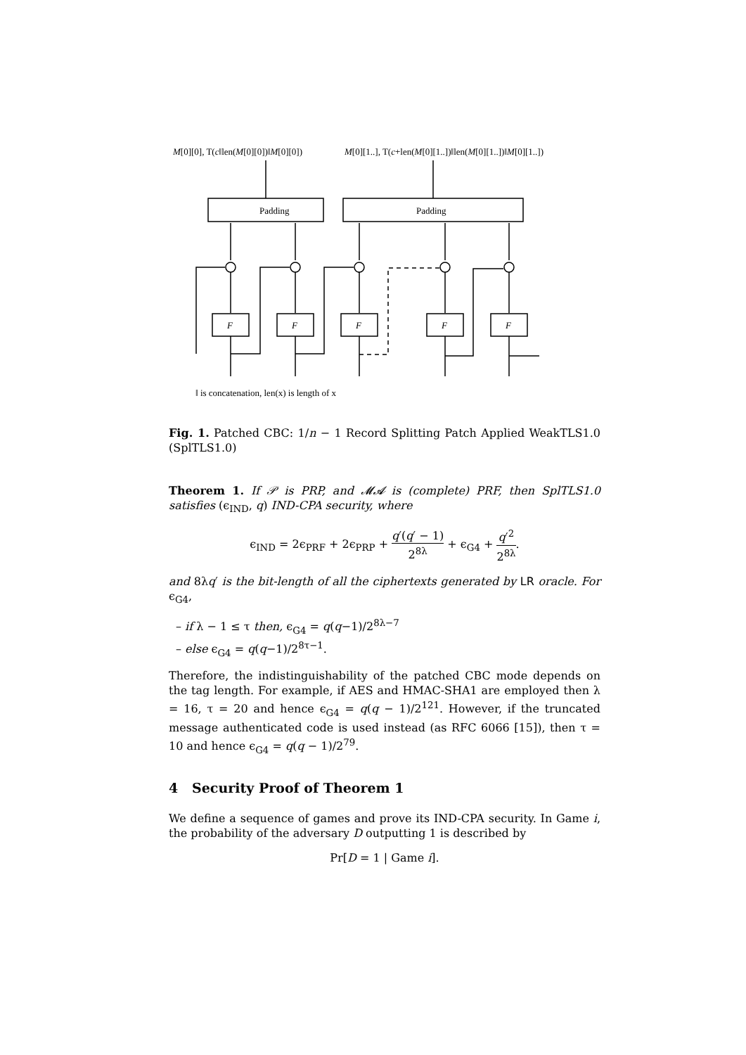M[0][0], T(c‖len(M[0][0])‖M[0][0])
M[0][1..], T(c+len(M[0][1..])‖len(M[0][1..])‖M[0][1..])
F
F
F
F
F
Padding
Padding
‖ is concatenation, len(x) is length of x
Fig. 1. Patched CBC: 1/n − 1 Record Splitting Patch Applied WeakTLS1.0 (SplTLS1.0)
Theorem 1. If 𝒫 is PRP, and 𝓜𝓐 is (complete) PRF, then SplTLS1.0 satisfies (ϵ<sub>IND</sub>, q) IND-CPA security, where
ϵ<sub>IND</sub> = 2ϵ<sub>PRF</sub> + 2ϵ<sub>PRP</sub> + q′(q′ − 1) 2<sup>8λ</sup> + ϵ<sub>G4</sub> + q′<sup>2</sup> 2<sup>8λ</sup>.
and 8λq′ is the bit-length of all the ciphertexts generated by LR oracle. For ϵ<sub>G4</sub>,
– if λ − 1 ≤ τ then, ϵ<sub>G4</sub> = q(q−1)/2<sup>8λ−7</sup>
– else ϵ<sub>G4</sub> = q(q−1)/2<sup>8τ−1</sup>.
Therefore, the indistinguishability of the patched CBC mode depends on the tag length. For example, if AES and HMAC-SHA1 are employed then λ = 16, τ = 20 and hence ϵ<sub>G4</sub> = q(q − 1)/2<sup>121</sup>. However, if the truncated message authenticated code is used instead (as RFC 6066 [15]), then τ = 10 and hence ϵ<sub>G4</sub> = q(q − 1)/2<sup>79</sup>.
4 Security Proof of Theorem 1
We define a sequence of games and prove its IND-CPA security. In Game i, the probability of the adversary D outputting 1 is described by
Pr[D = 1 | Game i].